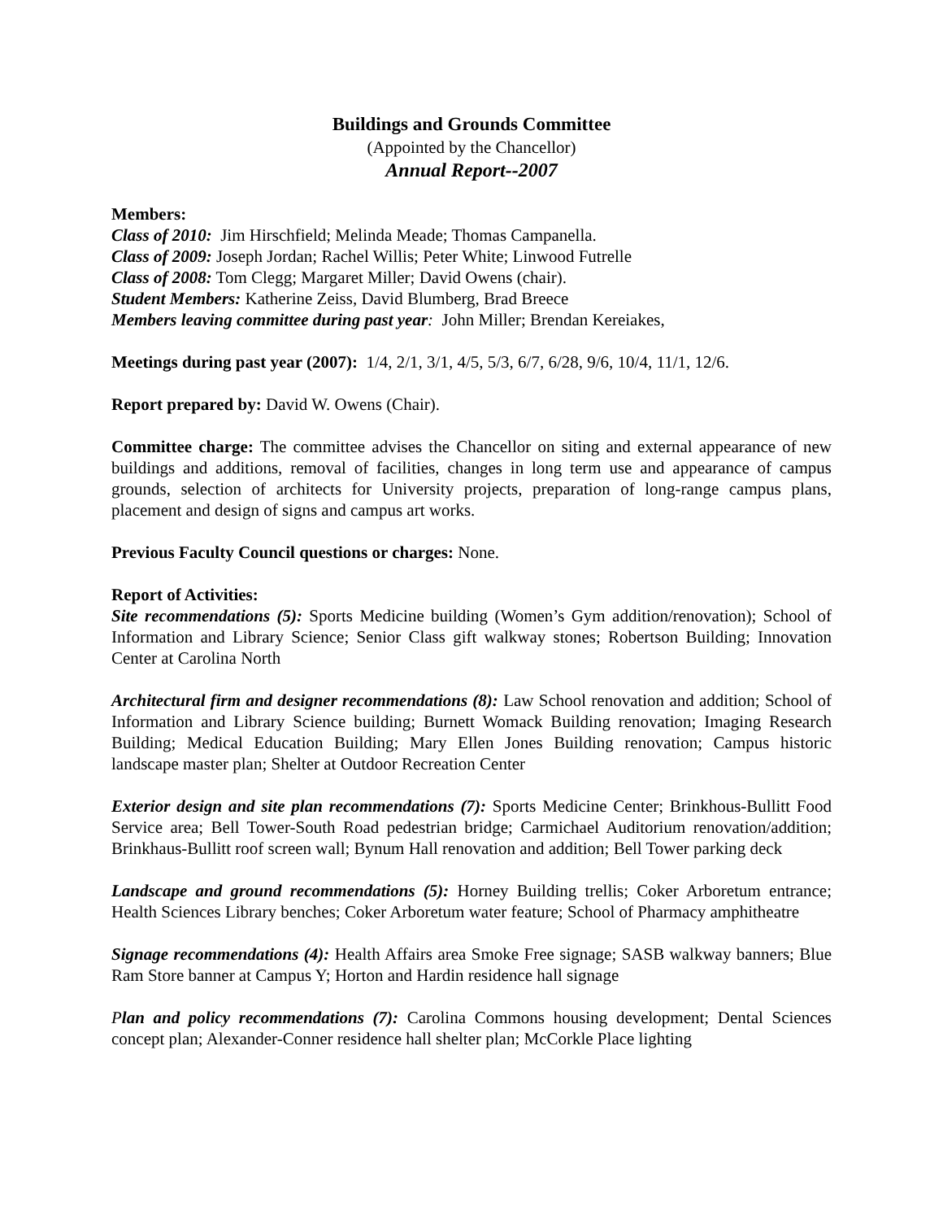Buildings and Grounds Committee
(Appointed by the Chancellor)
Annual Report--2007
Members:
Class of 2010: Jim Hirschfield; Melinda Meade; Thomas Campanella.
Class of 2009: Joseph Jordan; Rachel Willis; Peter White; Linwood Futrelle
Class of 2008: Tom Clegg; Margaret Miller; David Owens (chair).
Student Members: Katherine Zeiss, David Blumberg, Brad Breece
Members leaving committee during past year: John Miller; Brendan Kereiakes,
Meetings during past year (2007): 1/4, 2/1, 3/1, 4/5, 5/3, 6/7, 6/28, 9/6, 10/4, 11/1, 12/6.
Report prepared by: David W. Owens (Chair).
Committee charge: The committee advises the Chancellor on siting and external appearance of new buildings and additions, removal of facilities, changes in long term use and appearance of campus grounds, selection of architects for University projects, preparation of long-range campus plans, placement and design of signs and campus art works.
Previous Faculty Council questions or charges: None.
Report of Activities:
Site recommendations (5): Sports Medicine building (Women’s Gym addition/renovation); School of Information and Library Science; Senior Class gift walkway stones; Robertson Building; Innovation Center at Carolina North
Architectural firm and designer recommendations (8): Law School renovation and addition; School of Information and Library Science building; Burnett Womack Building renovation; Imaging Research Building; Medical Education Building; Mary Ellen Jones Building renovation; Campus historic landscape master plan; Shelter at Outdoor Recreation Center
Exterior design and site plan recommendations (7): Sports Medicine Center; Brinkhous-Bullitt Food Service area; Bell Tower-South Road pedestrian bridge; Carmichael Auditorium renovation/addition; Brinkhaus-Bullitt roof screen wall; Bynum Hall renovation and addition; Bell Tower parking deck
Landscape and ground recommendations (5): Horney Building trellis; Coker Arboretum entrance; Health Sciences Library benches; Coker Arboretum water feature; School of Pharmacy amphitheatre
Signage recommendations (4): Health Affairs area Smoke Free signage; SASB walkway banners; Blue Ram Store banner at Campus Y; Horton and Hardin residence hall signage
Plan and policy recommendations (7): Carolina Commons housing development; Dental Sciences concept plan; Alexander-Conner residence hall shelter plan; McCorkle Place lighting